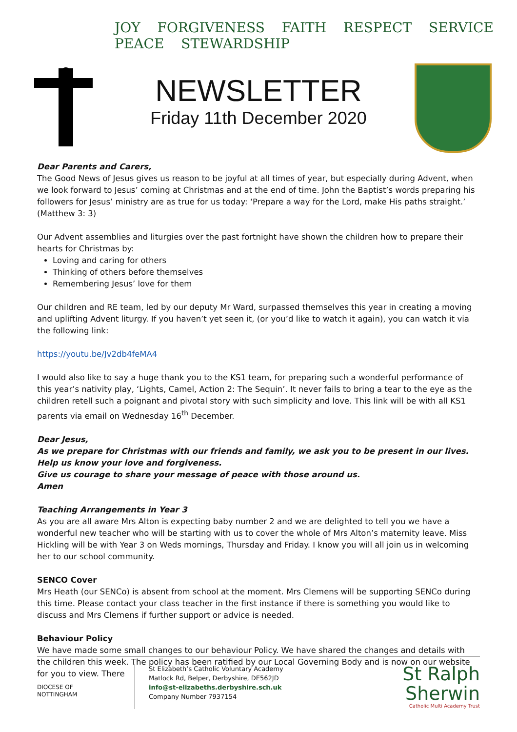JOY FORGIVENESS FAITH RESPECT SERVICE PEACE STEWARDSHIP
NEWSLETTER
Friday 11th December 2020
Dear Parents and Carers,
The Good News of Jesus gives us reason to be joyful at all times of year, but especially during Advent, when we look forward to Jesus’ coming at Christmas and at the end of time. John the Baptist’s words preparing his followers for Jesus’ ministry are as true for us today: ‘Prepare a way for the Lord, make His paths straight.’ (Matthew 3: 3)
Our Advent assemblies and liturgies over the past fortnight have shown the children how to prepare their hearts for Christmas by:
Loving and caring for others
Thinking of others before themselves
Remembering Jesus’ love for them
Our children and RE team, led by our deputy Mr Ward, surpassed themselves this year in creating a moving and uplifting Advent liturgy. If you haven’t yet seen it, (or you’d like to watch it again), you can watch it via the following link:
https://youtu.be/Jv2db4feMA4
I would also like to say a huge thank you to the KS1 team, for preparing such a wonderful performance of this year’s nativity play, ‘Lights, Camel, Action 2: The Sequin’. It never fails to bring a tear to the eye as the children retell such a poignant and pivotal story with such simplicity and love. This link will be with all KS1 parents via email on Wednesday 16<sup>th</sup> December.
Dear Jesus,
As we prepare for Christmas with our friends and family, we ask you to be present in our lives.
Help us know your love and forgiveness.
Give us courage to share your message of peace with those around us.
Amen
Teaching Arrangements in Year 3
As you are all aware Mrs Alton is expecting baby number 2 and we are delighted to tell you we have a wonderful new teacher who will be starting with us to cover the whole of Mrs Alton’s maternity leave. Miss Hickling will be with Year 3 on Weds mornings, Thursday and Friday. I know you will all join us in welcoming her to our school community.
SENCO Cover
Mrs Heath (our SENCo) is absent from school at the moment. Mrs Clemens will be supporting SENCo during this time. Please contact your class teacher in the first instance if there is something you would like to discuss and Mrs Clemens if further support or advice is needed.
Behaviour Policy
We have made some small changes to our behaviour Policy. We have shared the changes and details with the children this week. The policy has been ratified by our Local Governing Body and is now on our website for you to view. There
DIOCESE OF
NOTTINGHAM
St Elizabeth’s Catholic Voluntary Academy
Matlock Rd, Belper, Derbyshire, DE562JD
info@st-elizabeths.derbyshire.sch.uk
Company Number 7937154
St Ralph
Sherwin
Catholic Multi Academy Trust